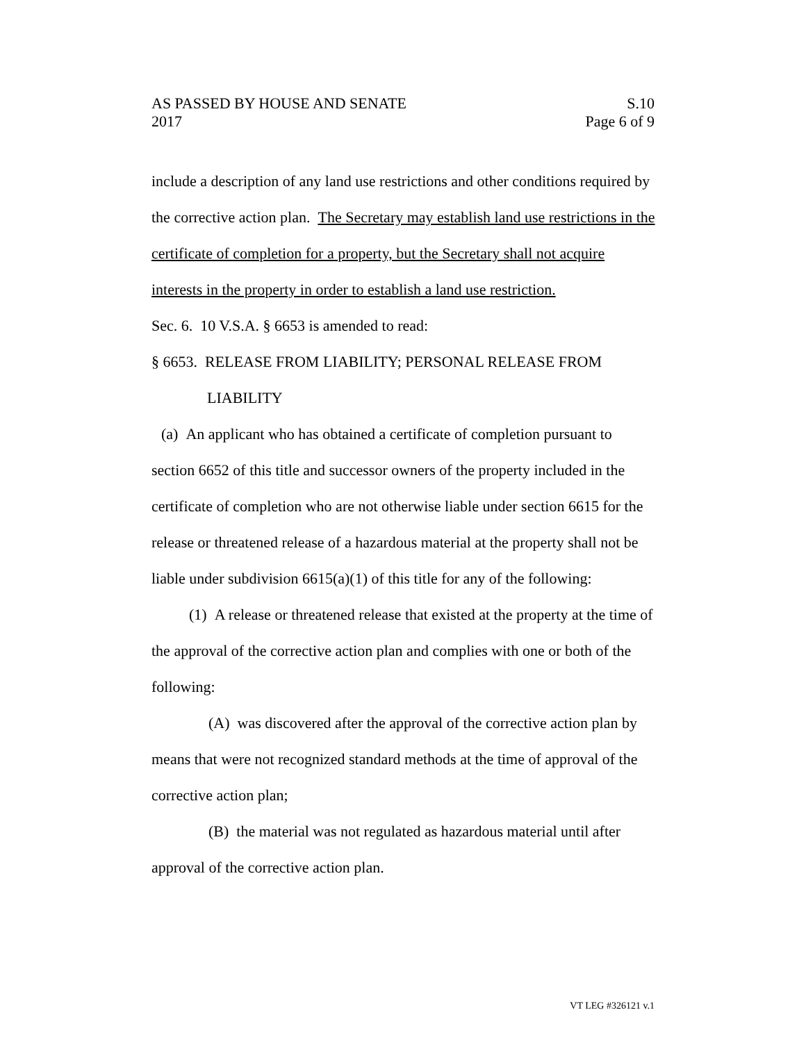AS PASSED BY HOUSE AND SENATE S.10
2017 Page 6 of 9
include a description of any land use restrictions and other conditions required by the corrective action plan. The Secretary may establish land use restrictions in the certificate of completion for a property, but the Secretary shall not acquire interests in the property in order to establish a land use restriction.
Sec. 6. 10 V.S.A. § 6653 is amended to read:
§ 6653. RELEASE FROM LIABILITY; PERSONAL RELEASE FROM
LIABILITY
(a) An applicant who has obtained a certificate of completion pursuant to section 6652 of this title and successor owners of the property included in the certificate of completion who are not otherwise liable under section 6615 for the release or threatened release of a hazardous material at the property shall not be liable under subdivision 6615(a)(1) of this title for any of the following:
(1) A release or threatened release that existed at the property at the time of the approval of the corrective action plan and complies with one or both of the following:
(A) was discovered after the approval of the corrective action plan by means that were not recognized standard methods at the time of approval of the corrective action plan;
(B) the material was not regulated as hazardous material until after approval of the corrective action plan.
VT LEG #326121 v.1